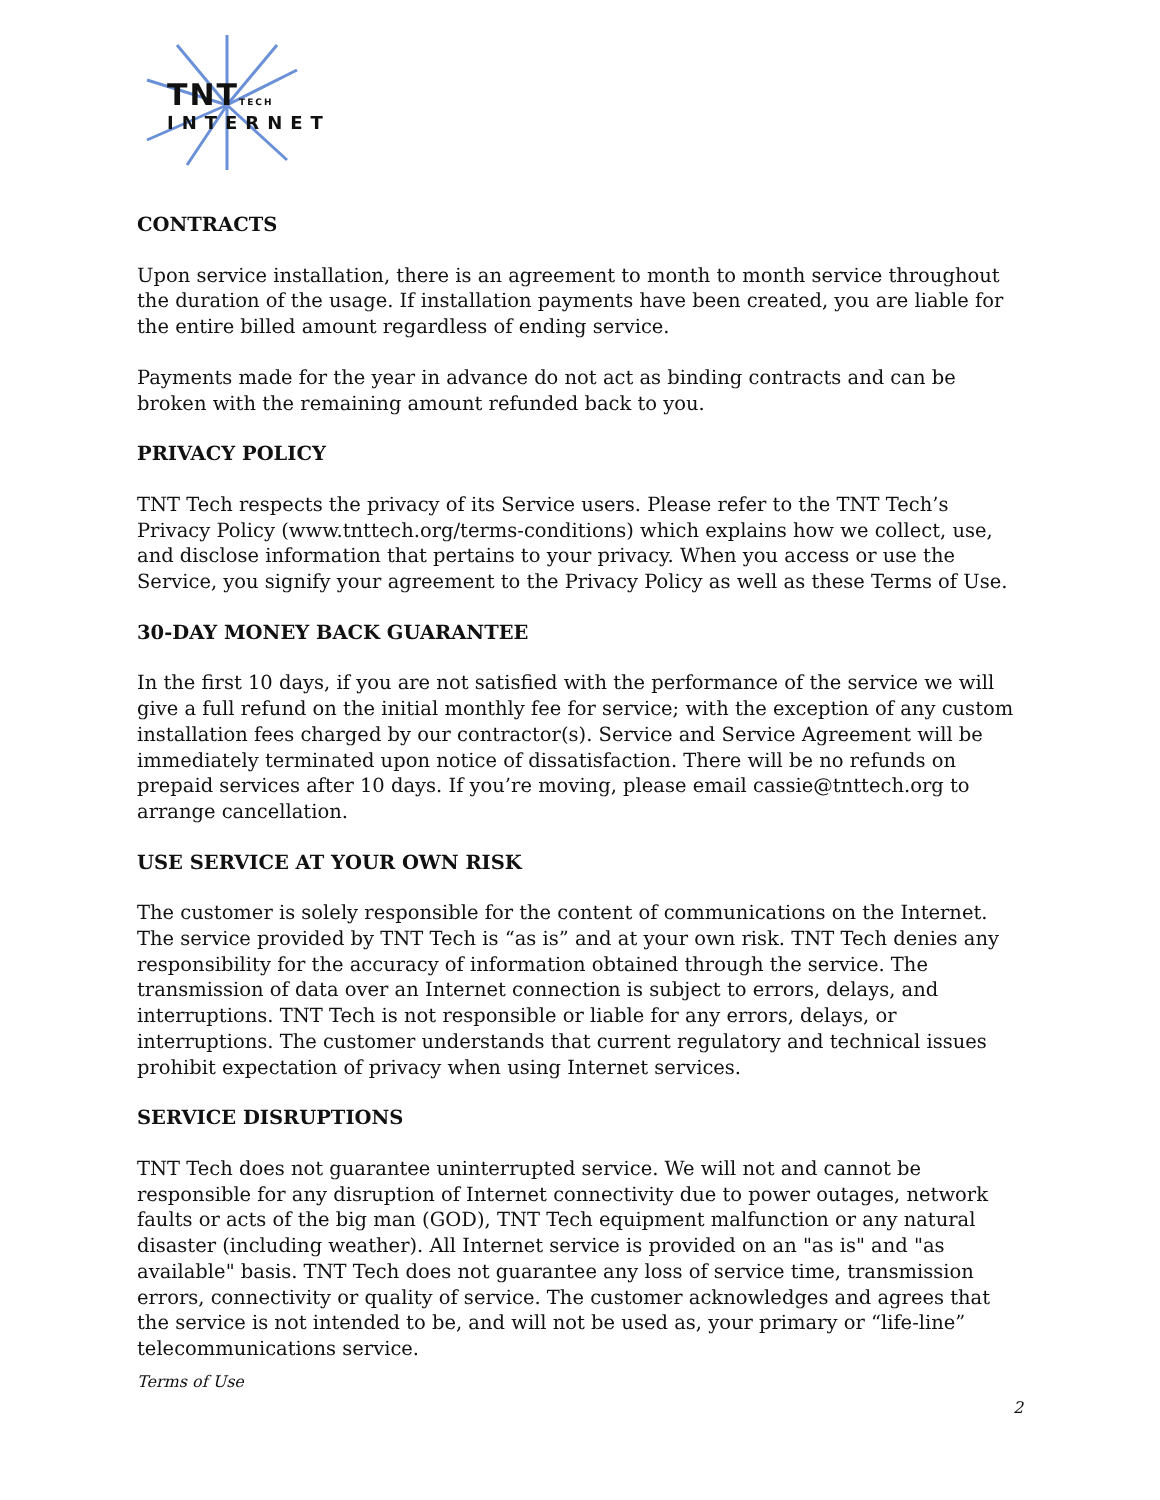TNTTECH
INTERNET
CONTRACTS
Upon service installation, there is an agreement to month to month service throughout the duration of the usage. If installation payments have been created, you are liable for the entire billed amount regardless of ending service.
Payments made for the year in advance do not act as binding contracts and can be broken with the remaining amount refunded back to you.
PRIVACY POLICY
TNT Tech respects the privacy of its Service users. Please refer to the TNT Tech’s Privacy Policy (www.tnttech.org/terms-conditions) which explains how we collect, use, and disclose information that pertains to your privacy. When you access or use the Service, you signify your agreement to the Privacy Policy as well as these Terms of Use.
30-DAY MONEY BACK GUARANTEE
In the first 10 days, if you are not satisfied with the performance of the service we will give a full refund on the initial monthly fee for service; with the exception of any custom installation fees charged by our contractor(s). Service and Service Agreement will be immediately terminated upon notice of dissatisfaction. There will be no refunds on prepaid services after 10 days. If you’re moving, please email cassie@tnttech.org to arrange cancellation.
USE SERVICE AT YOUR OWN RISK
The customer is solely responsible for the content of communications on the Internet. The service provided by TNT Tech is “as is” and at your own risk. TNT Tech denies any responsibility for the accuracy of information obtained through the service. The transmission of data over an Internet connection is subject to errors, delays, and interruptions. TNT Tech is not responsible or liable for any errors, delays, or interruptions. The customer understands that current regulatory and technical issues prohibit expectation of privacy when using Internet services.
SERVICE DISRUPTIONS
TNT Tech does not guarantee uninterrupted service. We will not and cannot be responsible for any disruption of Internet connectivity due to power outages, network faults or acts of the big man (GOD), TNT Tech equipment malfunction or any natural disaster (including weather). All Internet service is provided on an "as is" and "as available" basis. TNT Tech does not guarantee any loss of service time, transmission errors, connectivity or quality of service. The customer acknowledges and agrees that the service is not intended to be, and will not be used as, your primary or “life-line” telecommunications service.
Terms of Use
2